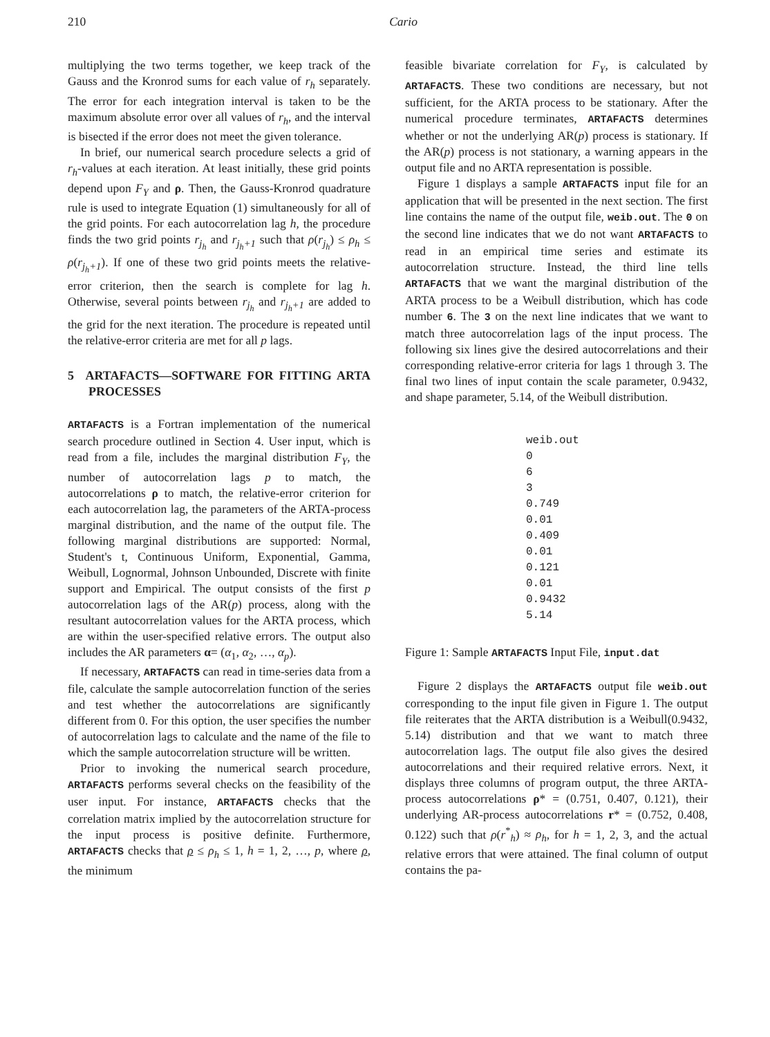210 Cario
multiplying the two terms together, we keep track of the Gauss and the Kronrod sums for each value of r<sub>h</sub> separately. The error for each integration interval is taken to be the maximum absolute error over all values of r<sub>h</sub>, and the interval is bisected if the error does not meet the given tolerance.
In brief, our numerical search procedure selects a grid of r<sub>h</sub>-values at each iteration. At least initially, these grid points depend upon F<sub>Y</sub> and ρ. Then, the Gauss-Kronrod quadrature rule is used to integrate Equation (1) simultaneously for all of the grid points. For each autocorrelation lag h, the procedure finds the two grid points r<sub>j<sub>h</sub></sub> and r<sub>j<sub>h</sub>+1</sub> such that ρ(r<sub>j<sub>h</sub></sub>) ≤ ρ<sub>h</sub> ≤ ρ(r<sub>j<sub>h</sub>+1</sub>). If one of these two grid points meets the relative-error criterion, then the search is complete for lag h. Otherwise, several points between r<sub>j<sub>h</sub></sub> and r<sub>j<sub>h</sub>+1</sub> are added to the grid for the next iteration. The procedure is repeated until the relative-error criteria are met for all p lags.
5 ARTAFACTS—SOFTWARE FOR FITTING ARTA PROCESSES
ARTAFACTS is a Fortran implementation of the numerical search procedure outlined in Section 4. User input, which is read from a file, includes the marginal distribution F<sub>Y</sub>, the number of autocorrelation lags p to match, the autocorrelations ρ to match, the relative-error criterion for each autocorrelation lag, the parameters of the ARTA-process marginal distribution, and the name of the output file. The following marginal distributions are supported: Normal, Student's t, Continuous Uniform, Exponential, Gamma, Weibull, Lognormal, Johnson Unbounded, Discrete with finite support and Empirical. The output consists of the first p autocorrelation lags of the AR(p) process, along with the resultant autocorrelation values for the ARTA process, which are within the user-specified relative errors. The output also includes the AR parameters α= (α<sub>1</sub>, α<sub>2</sub>, …, α<sub>p</sub>).
If necessary, ARTAFACTS can read in time-series data from a file, calculate the sample autocorrelation function of the series and test whether the autocorrelations are significantly different from 0. For this option, the user specifies the number of autocorrelation lags to calculate and the name of the file to which the sample autocorrelation structure will be written.
Prior to invoking the numerical search procedure, ARTAFACTS performs several checks on the feasibility of the user input. For instance, ARTAFACTS checks that the correlation matrix implied by the autocorrelation structure for the input process is positive definite. Furthermore, ARTAFACTS checks that ρ ≤ ρ<sub>h</sub> ≤ 1, h = 1, 2, …, p, where ρ, the minimum
feasible bivariate correlation for F<sub>Y</sub>, is calculated by ARTAFACTS. These two conditions are necessary, but not sufficient, for the ARTA process to be stationary. After the numerical procedure terminates, ARTAFACTS determines whether or not the underlying AR(p) process is stationary. If the AR(p) process is not stationary, a warning appears in the output file and no ARTA representation is possible.
Figure 1 displays a sample ARTAFACTS input file for an application that will be presented in the next section. The first line contains the name of the output file, weib.out. The 0 on the second line indicates that we do not want ARTAFACTS to read in an empirical time series and estimate its autocorrelation structure. Instead, the third line tells ARTAFACTS that we want the marginal distribution of the ARTA process to be a Weibull distribution, which has code number 6. The 3 on the next line indicates that we want to match three autocorrelation lags of the input process. The following six lines give the desired autocorrelations and their corresponding relative-error criteria for lags 1 through 3. The final two lines of input contain the scale parameter, 0.9432, and shape parameter, 5.14, of the Weibull distribution.
weib.out
0
6
3
0.749
0.01
0.409
0.01
0.121
0.01
0.9432
5.14
Figure 1: Sample ARTAFACTS Input File, input.dat
Figure 2 displays the ARTAFACTS output file weib.out corresponding to the input file given in Figure 1. The output file reiterates that the ARTA distribution is a Weibull(0.9432, 5.14) distribution and that we want to match three autocorrelation lags. The output file also gives the desired autocorrelations and their required relative errors. Next, it displays three columns of program output, the three ARTA-process autocorrelations ρ* = (0.751, 0.407, 0.121), their underlying AR-process autocorrelations r* = (0.752, 0.408, 0.122) such that ρ(r<sup>*</sup><sub>h</sub>) ≈ ρ<sub>h</sub>, for h = 1, 2, 3, and the actual relative errors that were attained. The final column of output contains the pa-